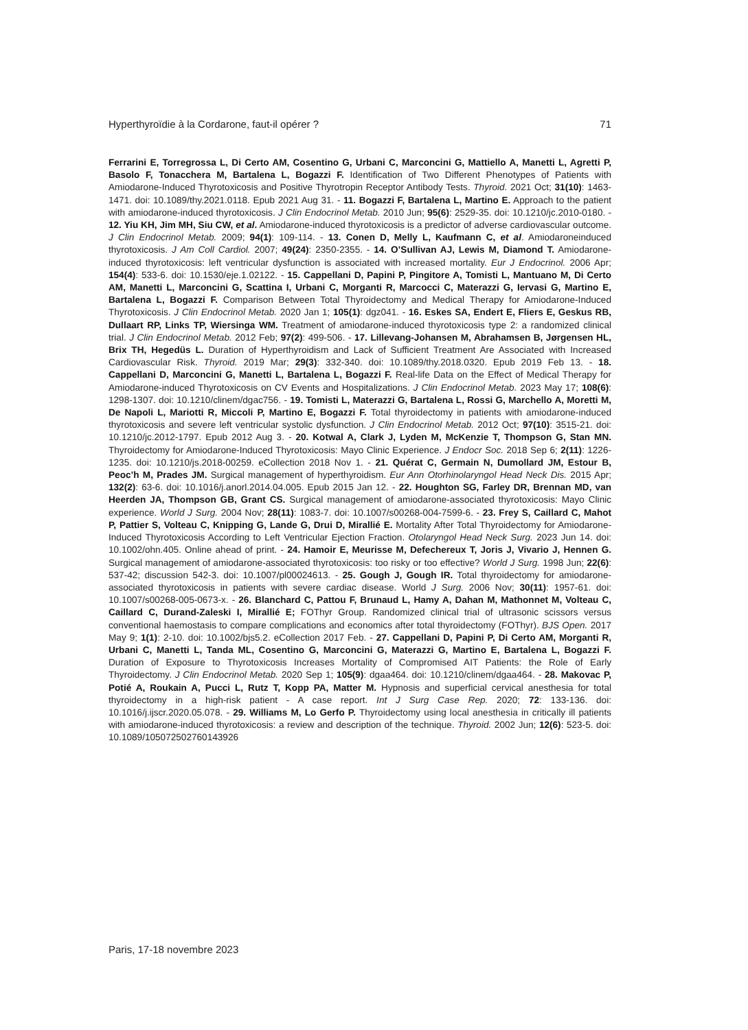Hyperthyroïdie à la Cordarone, faut-il opérer ? 71
Ferrarini E, Torregrossa L, Di Certo AM, Cosentino G, Urbani C, Marconcini G, Mattiello A, Manetti L, Agretti P, Basolo F, Tonacchera M, Bartalena L, Bogazzi F. Identification of Two Different Phenotypes of Patients with Amiodarone-Induced Thyrotoxicosis and Positive Thyrotropin Receptor Antibody Tests. Thyroid. 2021 Oct; 31(10): 1463-1471. doi: 10.1089/thy.2021.0118. Epub 2021 Aug 31. - 11. Bogazzi F, Bartalena L, Martino E. Approach to the patient with amiodarone-induced thyrotoxicosis. J Clin Endocrinol Metab. 2010 Jun; 95(6): 2529-35. doi: 10.1210/jc.2010-0180. - 12. Yiu KH, Jim MH, Siu CW, et al. Amiodarone-induced thyrotoxicosis is a predictor of adverse cardiovascular outcome. J Clin Endocrinol Metab. 2009; 94(1): 109-114. - 13. Conen D, Melly L, Kaufmann C, et al. Amiodaroneinduced thyrotoxicosis. J Am Coll Cardiol. 2007; 49(24): 2350-2355. - 14. O’Sullivan AJ, Lewis M, Diamond T. Amiodarone-induced thyrotoxicosis: left ventricular dysfunction is associated with increased mortality. Eur J Endocrinol. 2006 Apr; 154(4): 533-6. doi: 10.1530/eje.1.02122. - 15. Cappellani D, Papini P, Pingitore A, Tomisti L, Mantuano M, Di Certo AM, Manetti L, Marconcini G, Scattina I, Urbani C, Morganti R, Marcocci C, Materazzi G, Iervasi G, Martino E, Bartalena L, Bogazzi F. Comparison Between Total Thyroidectomy and Medical Therapy for Amiodarone-Induced Thyrotoxicosis. J Clin Endocrinol Metab. 2020 Jan 1; 105(1): dgz041. - 16. Eskes SA, Endert E, Fliers E, Geskus RB, Dullaart RP, Links TP, Wiersinga WM. Treatment of amiodarone-induced thyrotoxicosis type 2: a randomized clinical trial. J Clin Endocrinol Metab. 2012 Feb; 97(2): 499-506. - 17. Lillevang-Johansen M, Abrahamsen B, Jørgensen HL, Brix TH, Hegedüs L. Duration of Hyperthyroidism and Lack of Sufficient Treatment Are Associated with Increased Cardiovascular Risk. Thyroid. 2019 Mar; 29(3): 332-340. doi: 10.1089/thy.2018.0320. Epub 2019 Feb 13. - 18. Cappellani D, Marconcini G, Manetti L, Bartalena L, Bogazzi F. Real-life Data on the Effect of Medical Therapy for Amiodarone-induced Thyrotoxicosis on CV Events and Hospitalizations. J Clin Endocrinol Metab. 2023 May 17; 108(6): 1298-1307. doi: 10.1210/clinem/dgac756. - 19. Tomisti L, Materazzi G, Bartalena L, Rossi G, Marchello A, Moretti M, De Napoli L, Mariotti R, Miccoli P, Martino E, Bogazzi F. Total thyroidectomy in patients with amiodarone-induced thyrotoxicosis and severe left ventricular systolic dysfunction. J Clin Endocrinol Metab. 2012 Oct; 97(10): 3515-21. doi: 10.1210/jc.2012-1797. Epub 2012 Aug 3. - 20. Kotwal A, Clark J, Lyden M, McKenzie T, Thompson G, Stan MN. Thyroidectomy for Amiodarone-Induced Thyrotoxicosis: Mayo Clinic Experience. J Endocr Soc. 2018 Sep 6; 2(11): 1226-1235. doi: 10.1210/js.2018-00259. eCollection 2018 Nov 1. - 21. Quérat C, Germain N, Dumollard JM, Estour B, Peoc’h M, Prades JM. Surgical management of hyperthyroidism. Eur Ann Otorhinolaryngol Head Neck Dis. 2015 Apr; 132(2): 63-6. doi: 10.1016/j.anorl.2014.04.005. Epub 2015 Jan 12. - 22. Houghton SG, Farley DR, Brennan MD, van Heerden JA, Thompson GB, Grant CS. Surgical management of amiodarone-associated thyrotoxicosis: Mayo Clinic experience. World J Surg. 2004 Nov; 28(11): 1083-7. doi: 10.1007/s00268-004-7599-6. - 23. Frey S, Caillard C, Mahot P, Pattier S, Volteau C, Knipping G, Lande G, Drui D, Mirallié E. Mortality After Total Thyroidectomy for Amiodarone-Induced Thyrotoxicosis According to Left Ventricular Ejection Fraction. Otolaryngol Head Neck Surg. 2023 Jun 14. doi: 10.1002/ohn.405. Online ahead of print. - 24. Hamoir E, Meurisse M, Defechereux T, Joris J, Vivario J, Hennen G. Surgical management of amiodarone-associated thyrotoxicosis: too risky or too effective? World J Surg. 1998 Jun; 22(6): 537-42; discussion 542-3. doi: 10.1007/pl00024613. - 25. Gough J, Gough IR. Total thyroidectomy for amiodarone-associated thyrotoxicosis in patients with severe cardiac disease. World J Surg. 2006 Nov; 30(11): 1957-61. doi: 10.1007/s00268-005-0673-x. - 26. Blanchard C, Pattou F, Brunaud L, Hamy A, Dahan M, Mathonnet M, Volteau C, Caillard C, Durand-Zaleski I, Mirallié E; FOThyr Group. Randomized clinical trial of ultrasonic scissors versus conventional haemostasis to compare complications and economics after total thyroidectomy (FOThyr). BJS Open. 2017 May 9; 1(1): 2-10. doi: 10.1002/bjs5.2. eCollection 2017 Feb. - 27. Cappellani D, Papini P, Di Certo AM, Morganti R, Urbani C, Manetti L, Tanda ML, Cosentino G, Marconcini G, Materazzi G, Martino E, Bartalena L, Bogazzi F. Duration of Exposure to Thyrotoxicosis Increases Mortality of Compromised AIT Patients: the Role of Early Thyroidectomy. J Clin Endocrinol Metab. 2020 Sep 1; 105(9): dgaa464. doi: 10.1210/clinem/dgaa464. - 28. Makovac P, Potié A, Roukain A, Pucci L, Rutz T, Kopp PA, Matter M. Hypnosis and superficial cervical anesthesia for total thyroidectomy in a high-risk patient - A case report. Int J Surg Case Rep. 2020; 72: 133-136. doi: 10.1016/j.ijscr.2020.05.078. - 29. Williams M, Lo Gerfo P. Thyroidectomy using local anesthesia in critically ill patients with amiodarone-induced thyrotoxicosis: a review and description of the technique. Thyroid. 2002 Jun; 12(6): 523-5. doi: 10.1089/105072502760143926
Paris, 17-18 novembre 2023